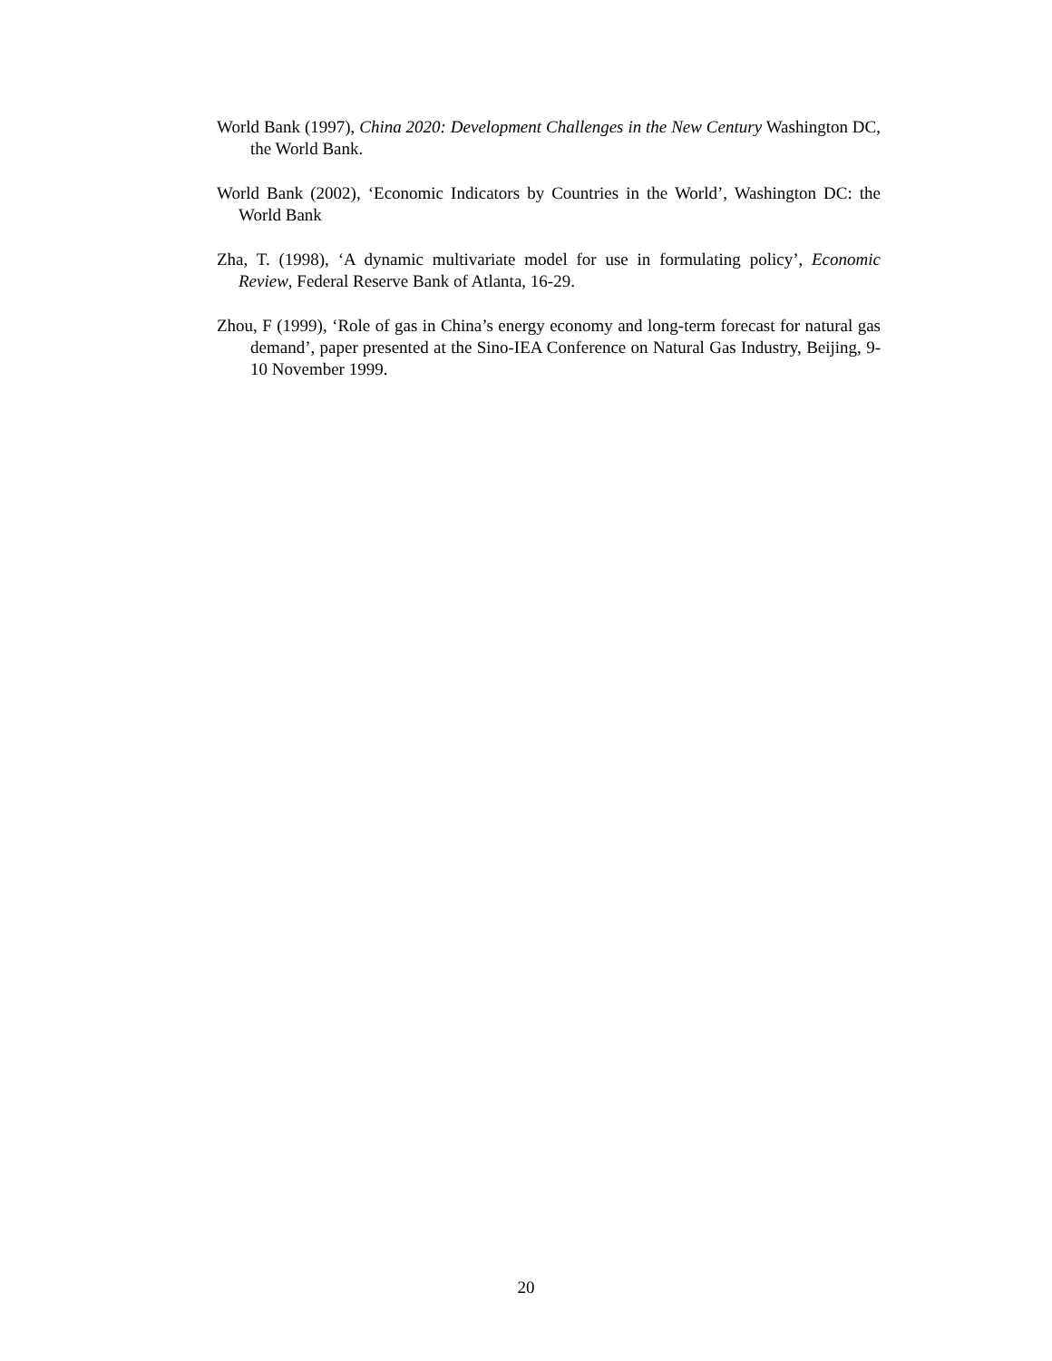World Bank (1997), China 2020: Development Challenges in the New Century Washington DC, the World Bank.
World Bank (2002), ‘Economic Indicators by Countries in the World’, Washington DC: the World Bank
Zha, T. (1998), ‘A dynamic multivariate model for use in formulating policy’, Economic Review, Federal Reserve Bank of Atlanta, 16-29.
Zhou, F (1999), ‘Role of gas in China’s energy economy and long-term forecast for natural gas demand’, paper presented at the Sino-IEA Conference on Natural Gas Industry, Beijing, 9-10 November 1999.
20